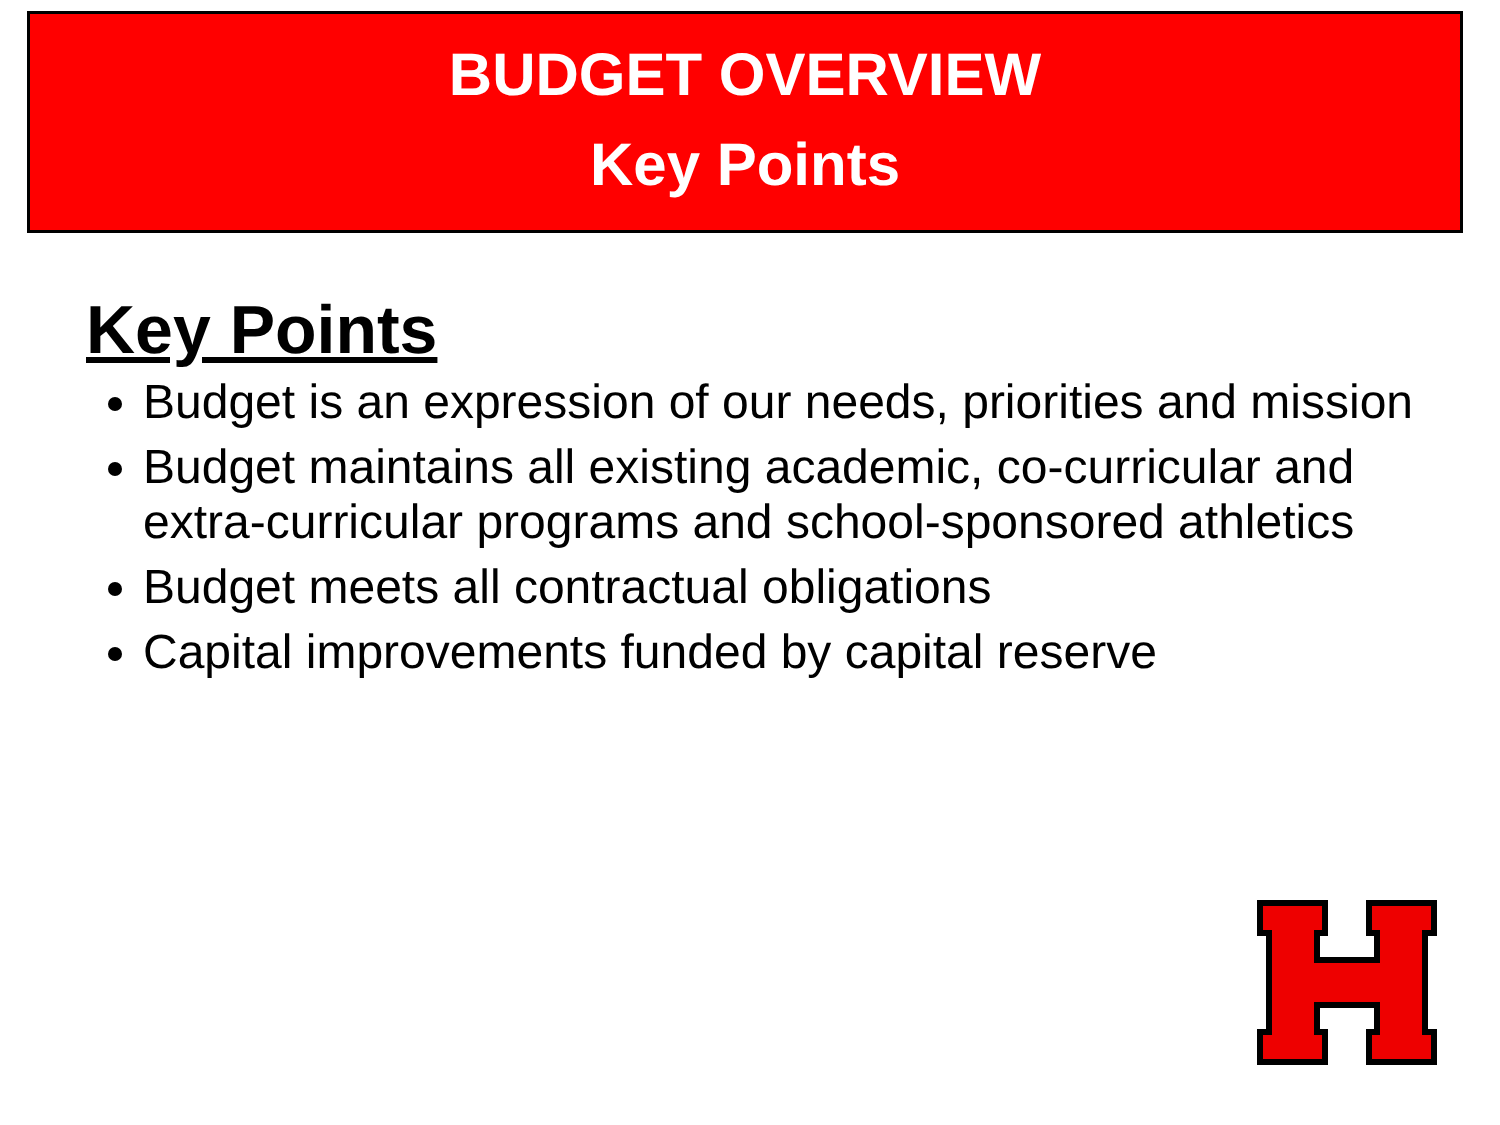BUDGET OVERVIEW
Key Points
Key Points
Budget is an expression of our needs, priorities and mission
Budget maintains all existing academic, co-curricular and extra-curricular programs and school-sponsored athletics
Budget meets all contractual obligations
Capital improvements funded by capital reserve